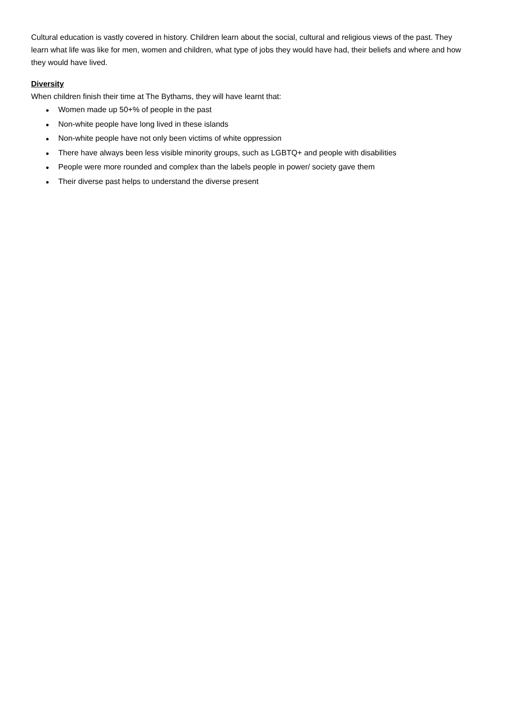Cultural education is vastly covered in history. Children learn about the social, cultural and religious views of the past. They learn what life was like for men, women and children, what type of jobs they would have had, their beliefs and where and how they would have lived.
Diversity
When children finish their time at The Bythams, they will have learnt that:
● Women made up 50+% of people in the past
● Non-white people have long lived in these islands
● Non-white people have not only been victims of white oppression
● There have always been less visible minority groups, such as LGBTQ+ and people with disabilities
● People were more rounded and complex than the labels people in power/ society gave them
● Their diverse past helps to understand the diverse present